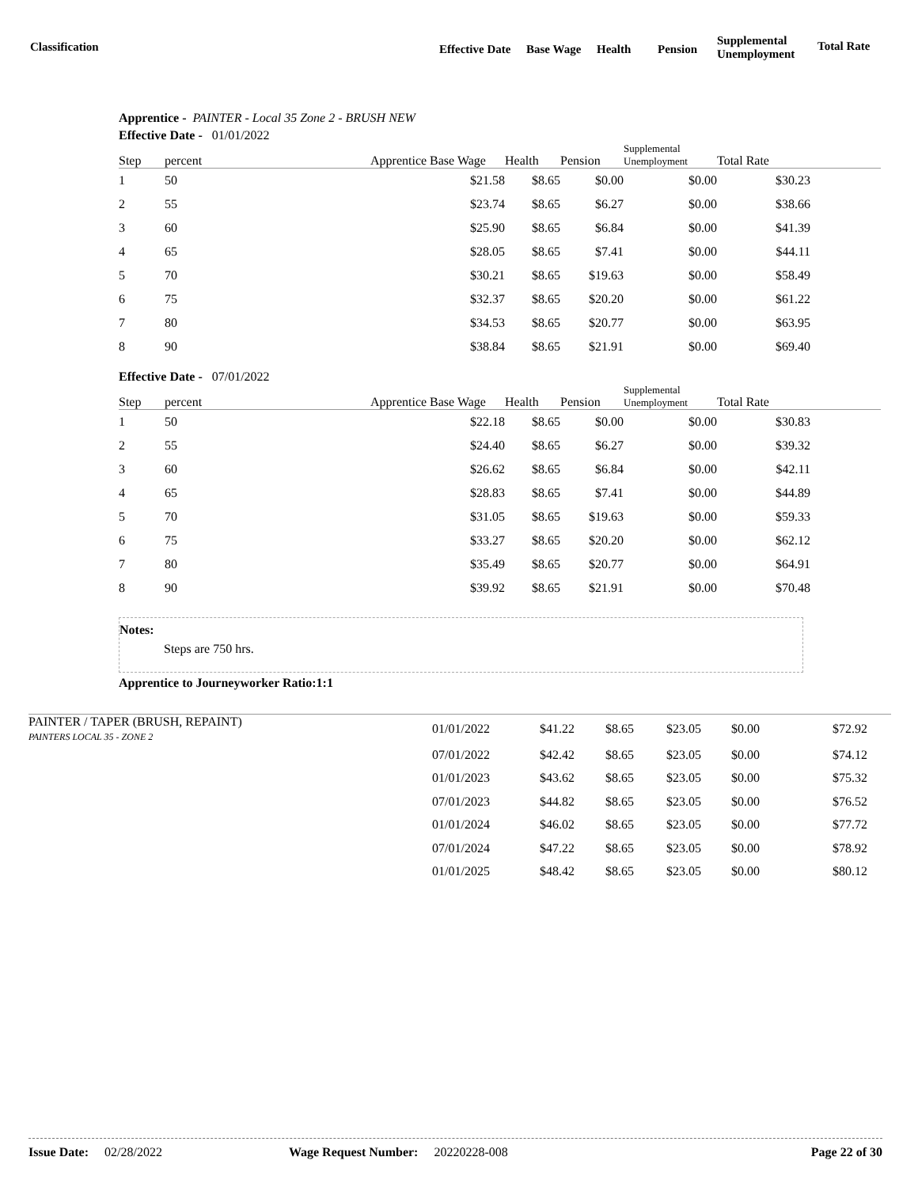Classification Effective Date Base Wage Health Pension
Supplemental
Unemployment
Total Rate
Apprentice - PAINTER - Local 35 Zone 2 - BRUSH NEW
Effective Date - 01/01/2022
| Step | percent | Apprentice Base Wage | Health | Pension | Supplemental Unemployment | Total Rate | |
| --- | --- | --- | --- | --- | --- | --- | --- |
| 1 | 50 | $21.58 | $8.65 | $0.00 | $0.00 | $30.23 | |
| 2 | 55 | $23.74 | $8.65 | $6.27 | $0.00 | $38.66 | |
| 3 | 60 | $25.90 | $8.65 | $6.84 | $0.00 | $41.39 | |
| 4 | 65 | $28.05 | $8.65 | $7.41 | $0.00 | $44.11 | |
| 5 | 70 | $30.21 | $8.65 | $19.63 | $0.00 | $58.49 | |
| 6 | 75 | $32.37 | $8.65 | $20.20 | $0.00 | $61.22 | |
| 7 | 80 | $34.53 | $8.65 | $20.77 | $0.00 | $63.95 | |
| 8 | 90 | $38.84 | $8.65 | $21.91 | $0.00 | $69.40 | |
Effective Date - 07/01/2022
| Step | percent | Apprentice Base Wage | Health | Pension | Supplemental Unemployment | Total Rate | |
| --- | --- | --- | --- | --- | --- | --- | --- |
| 1 | 50 | $22.18 | $8.65 | $0.00 | $0.00 | $30.83 | |
| 2 | 55 | $24.40 | $8.65 | $6.27 | $0.00 | $39.32 | |
| 3 | 60 | $26.62 | $8.65 | $6.84 | $0.00 | $42.11 | |
| 4 | 65 | $28.83 | $8.65 | $7.41 | $0.00 | $44.89 | |
| 5 | 70 | $31.05 | $8.65 | $19.63 | $0.00 | $59.33 | |
| 6 | 75 | $33.27 | $8.65 | $20.20 | $0.00 | $62.12 | |
| 7 | 80 | $35.49 | $8.65 | $20.77 | $0.00 | $64.91 | |
| 8 | 90 | $39.92 | $8.65 | $21.91 | $0.00 | $70.48 | |
Notes:
Steps are 750 hrs.
Apprentice to Journeyworker Ratio:1:1
| PAINTER / TAPER (BRUSH, REPAINT) PAINTERS LOCAL 35 - ZONE 2 | 01/01/2022 | $41.22 | $8.65 | $23.05 | $0.00 | $72.92 |
| | 07/01/2022 | $42.42 | $8.65 | $23.05 | $0.00 | $74.12 |
| | 01/01/2023 | $43.62 | $8.65 | $23.05 | $0.00 | $75.32 |
| | 07/01/2023 | $44.82 | $8.65 | $23.05 | $0.00 | $76.52 |
| | 01/01/2024 | $46.02 | $8.65 | $23.05 | $0.00 | $77.72 |
| | 07/01/2024 | $47.22 | $8.65 | $23.05 | $0.00 | $78.92 |
| | 01/01/2025 | $48.42 | $8.65 | $23.05 | $0.00 | $80.12 |
Issue Date: 02/28/2022 Wage Request Number: 20220228-008 Page 22 of 30